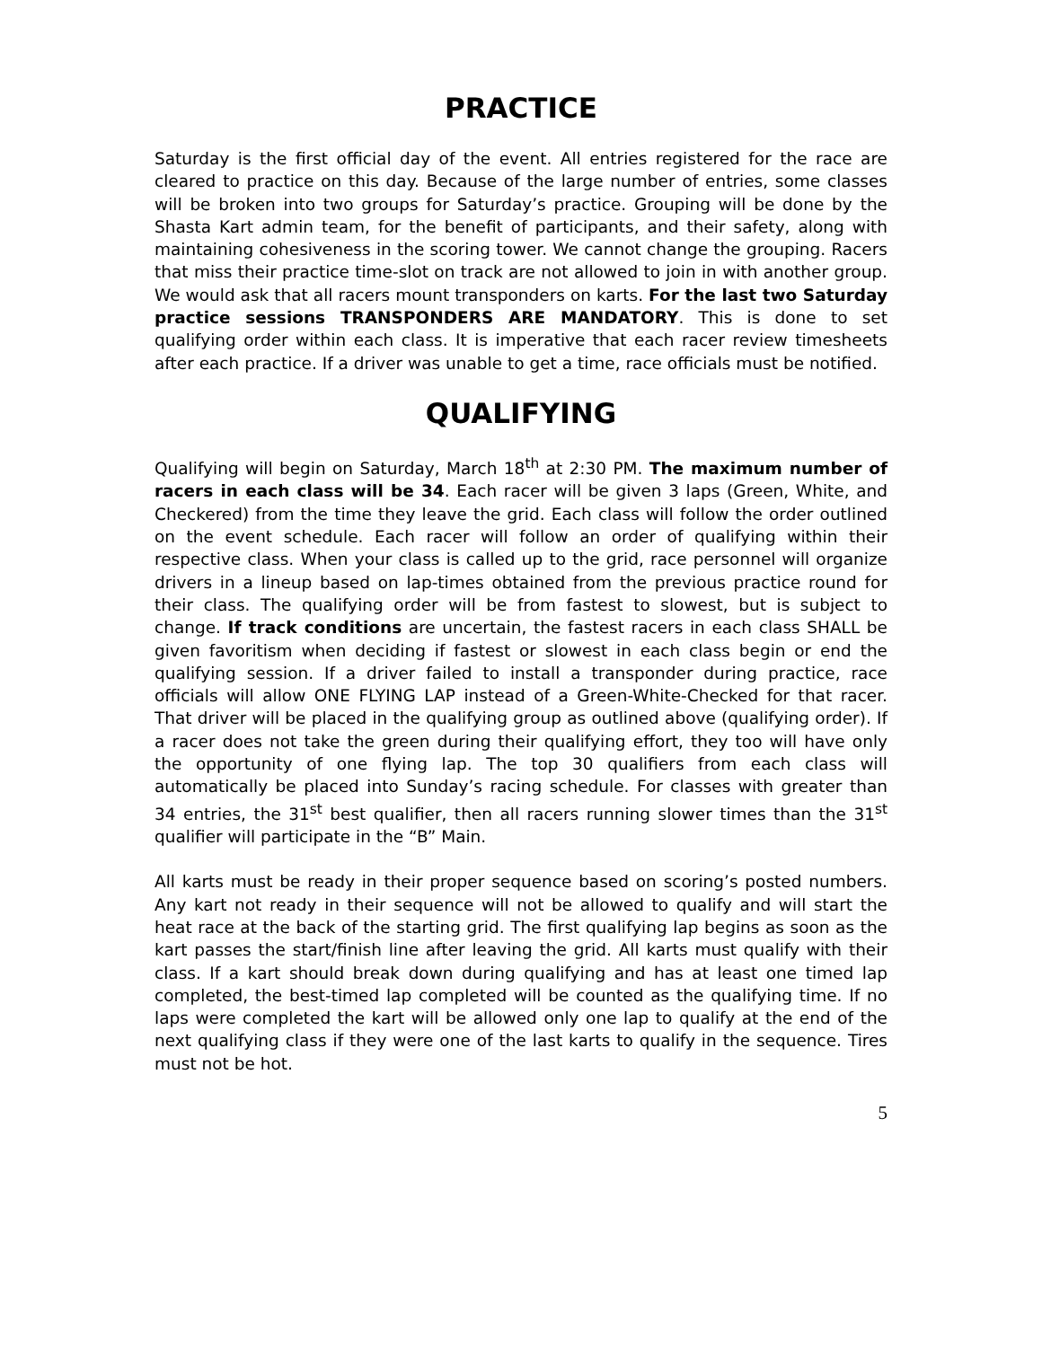PRACTICE
Saturday is the first official day of the event. All entries registered for the race are cleared to practice on this day. Because of the large number of entries, some classes will be broken into two groups for Saturday’s practice. Grouping will be done by the Shasta Kart admin team, for the benefit of participants, and their safety, along with maintaining cohesiveness in the scoring tower. We cannot change the grouping. Racers that miss their practice time-slot on track are not allowed to join in with another group. We would ask that all racers mount transponders on karts. For the last two Saturday practice sessions TRANSPONDERS ARE MANDATORY. This is done to set qualifying order within each class. It is imperative that each racer review timesheets after each practice. If a driver was unable to get a time, race officials must be notified.
QUALIFYING
Qualifying will begin on Saturday, March 18<sup>th</sup> at 2:30 PM. The maximum number of racers in each class will be 34. Each racer will be given 3 laps (Green, White, and Checkered) from the time they leave the grid. Each class will follow the order outlined on the event schedule. Each racer will follow an order of qualifying within their respective class. When your class is called up to the grid, race personnel will organize drivers in a lineup based on lap-times obtained from the previous practice round for their class. The qualifying order will be from fastest to slowest, but is subject to change. If track conditions are uncertain, the fastest racers in each class SHALL be given favoritism when deciding if fastest or slowest in each class begin or end the qualifying session. If a driver failed to install a transponder during practice, race officials will allow ONE FLYING LAP instead of a Green-White-Checked for that racer. That driver will be placed in the qualifying group as outlined above (qualifying order). If a racer does not take the green during their qualifying effort, they too will have only the opportunity of one flying lap. The top 30 qualifiers from each class will automatically be placed into Sunday’s racing schedule. For classes with greater than 34 entries, the 31<sup>st</sup> best qualifier, then all racers running slower times than the 31<sup>st</sup> qualifier will participate in the “B” Main.
All karts must be ready in their proper sequence based on scoring’s posted numbers. Any kart not ready in their sequence will not be allowed to qualify and will start the heat race at the back of the starting grid. The first qualifying lap begins as soon as the kart passes the start/finish line after leaving the grid. All karts must qualify with their class. If a kart should break down during qualifying and has at least one timed lap completed, the best-timed lap completed will be counted as the qualifying time. If no laps were completed the kart will be allowed only one lap to qualify at the end of the next qualifying class if they were one of the last karts to qualify in the sequence. Tires must not be hot.
5